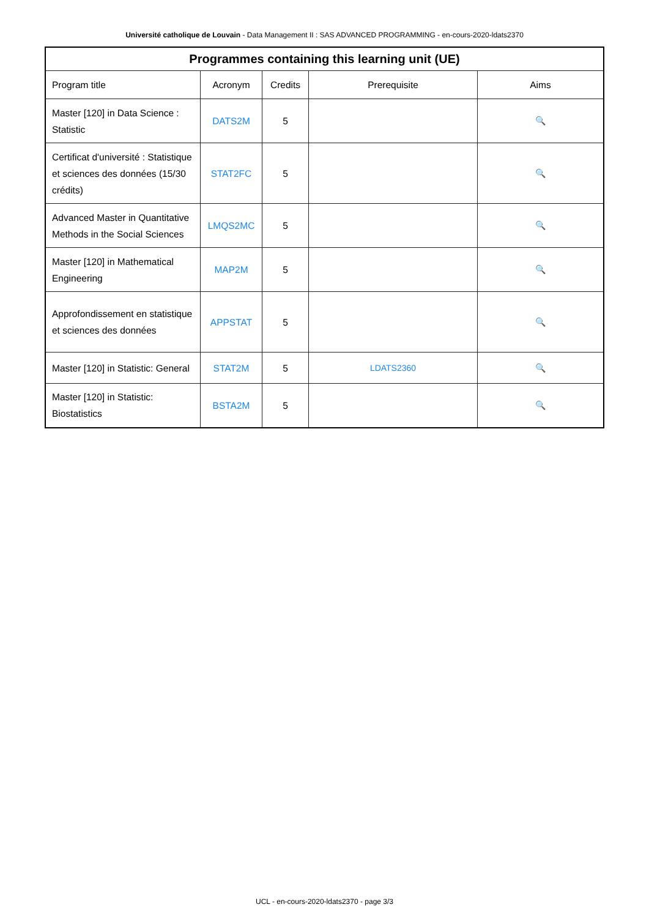Université catholique de Louvain - Data Management II : SAS ADVANCED PROGRAMMING - en-cours-2020-ldats2370
| Programmes containing this learning unit (UE) | | | | |
| --- | --- | --- | --- | --- |
| Program title | Acronym | Credits | Prerequisite | Aims |
| Master [120] in Data Science : Statistic | DATS2M | 5 | | 🔍 |
| Certificat d'université : Statistique et sciences des données (15/30 crédits) | STAT2FC | 5 | | 🔍 |
| Advanced Master in Quantitative Methods in the Social Sciences | LMQS2MC | 5 | | 🔍 |
| Master [120] in Mathematical Engineering | MAP2M | 5 | | 🔍 |
| Approfondissement en statistique et sciences des données | APPSTAT | 5 | | 🔍 |
| Master [120] in Statistic: General | STAT2M | 5 | LDATS2360 | 🔍 |
| Master [120] in Statistic: Biostatistics | BSTA2M | 5 | | 🔍 |
UCL - en-cours-2020-ldats2370 - page 3/3